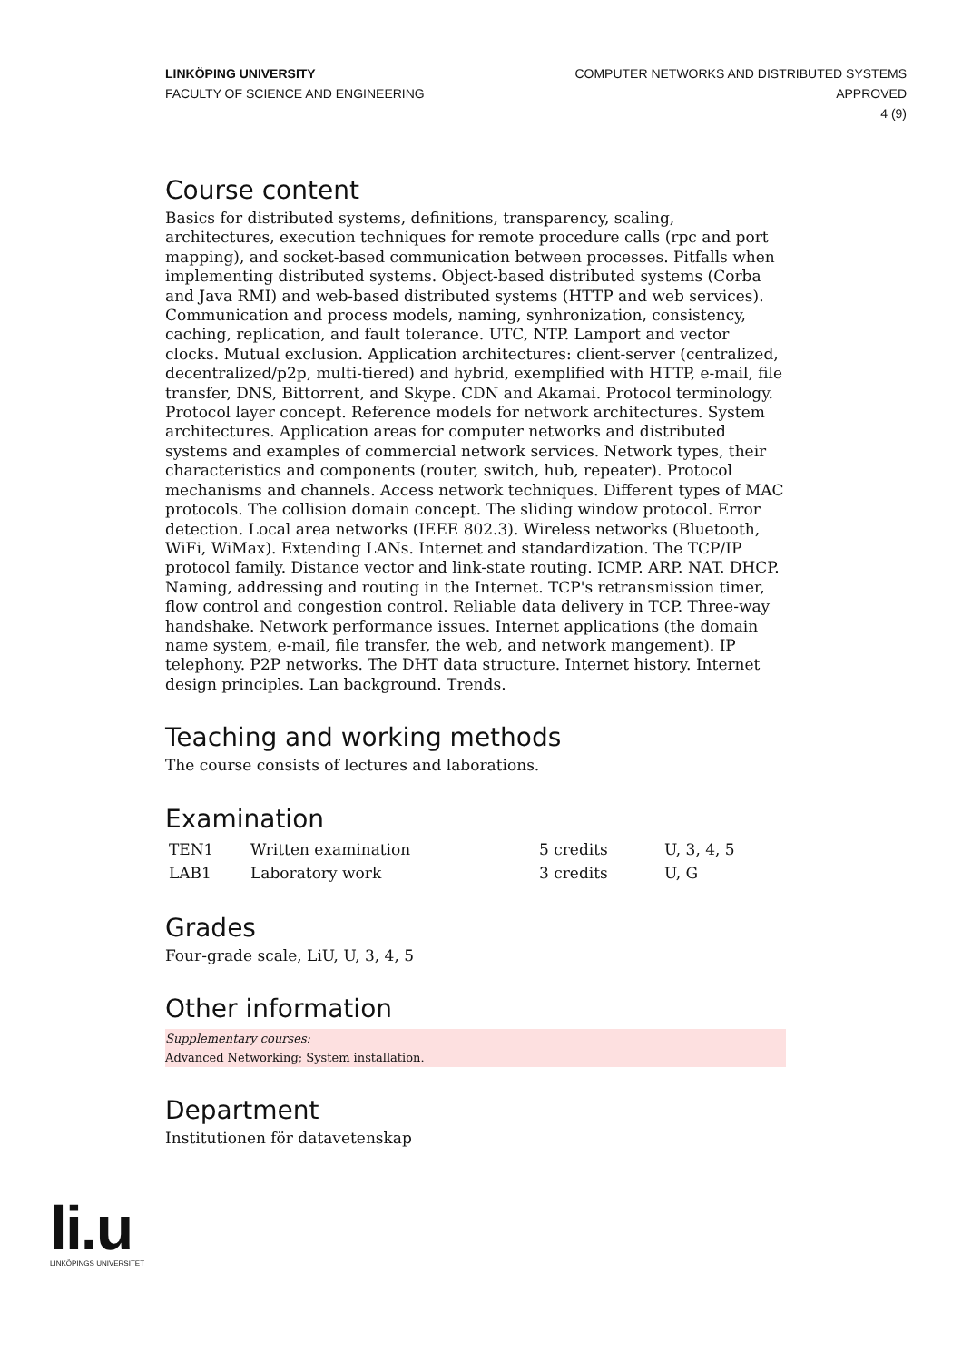LINKÖPING UNIVERSITY
FACULTY OF SCIENCE AND ENGINEERING
COMPUTER NETWORKS AND DISTRIBUTED SYSTEMS
APPROVED
4 (9)
Course content
Basics for distributed systems, definitions, transparency, scaling, architectures, execution techniques for remote procedure calls (rpc and port mapping), and socket-based communication between processes. Pitfalls when implementing distributed systems. Object-based distributed systems (Corba and Java RMI) and web-based distributed systems (HTTP and web services). Communication and process models, naming, synhronization, consistency, caching, replication, and fault tolerance. UTC, NTP. Lamport and vector clocks. Mutual exclusion. Application architectures: client-server (centralized, decentralized/p2p, multi-tiered) and hybrid, exemplified with HTTP, e-mail, file transfer, DNS, Bittorrent, and Skype. CDN and Akamai. Protocol terminology. Protocol layer concept. Reference models for network architectures. System architectures. Application areas for computer networks and distributed systems and examples of commercial network services. Network types, their characteristics and components (router, switch, hub, repeater). Protocol mechanisms and channels. Access network techniques. Different types of MAC protocols. The collision domain concept. The sliding window protocol. Error detection. Local area networks (IEEE 802.3). Wireless networks (Bluetooth, WiFi, WiMax). Extending LANs. Internet and standardization. The TCP/IP protocol family. Distance vector and link-state routing. ICMP. ARP. NAT. DHCP. Naming, addressing and routing in the Internet. TCP's retransmission timer, flow control and congestion control. Reliable data delivery in TCP. Three-way handshake. Network performance issues. Internet applications (the domain name system, e-mail, file transfer, the web, and network mangement). IP telephony. P2P networks. The DHT data structure. Internet history. Internet design principles. Lan background. Trends.
Teaching and working methods
The course consists of lectures and laborations.
Examination
| TEN1 | Written examination | 5 credits | U, 3, 4, 5 |
| LAB1 | Laboratory work | 3 credits | U, G |
Grades
Four-grade scale, LiU, U, 3, 4, 5
Other information
Supplementary courses:
Advanced Networking; System installation.
Department
Institutionen för datavetenskap
li.u
LINKÖPINGS UNIVERSITET